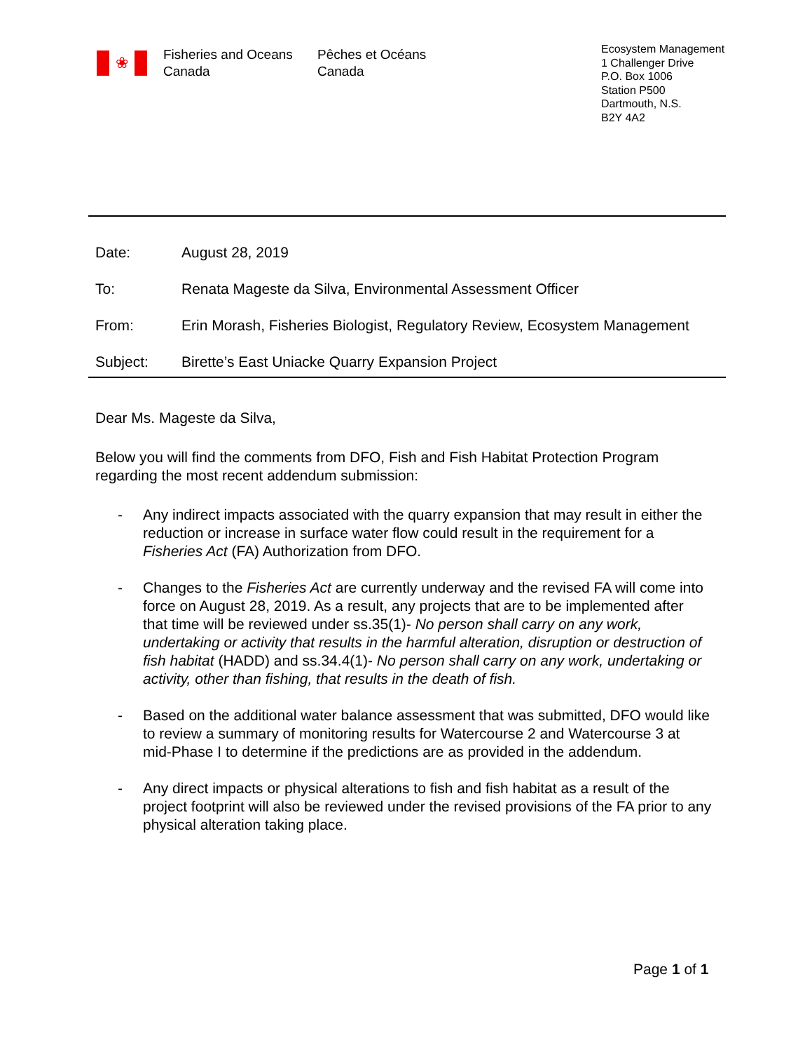❀
Fisheries and Oceans
Canada
Pêches et Océans
Canada
Ecosystem Management
1 Challenger Drive
P.O. Box 1006
Station P500
Dartmouth, N.S.
B2Y 4A2
Date: August 28, 2019
To: Renata Mageste da Silva, Environmental Assessment Officer
From: Erin Morash, Fisheries Biologist, Regulatory Review, Ecosystem Management
Subject: Birette’s East Uniacke Quarry Expansion Project
Dear Ms. Mageste da Silva,
Below you will find the comments from DFO, Fish and Fish Habitat Protection Program regarding the most recent addendum submission:
- Any indirect impacts associated with the quarry expansion that may result in either the reduction or increase in surface water flow could result in the requirement for a Fisheries Act (FA) Authorization from DFO.
- Changes to the Fisheries Act are currently underway and the revised FA will come into force on August 28, 2019. As a result, any projects that are to be implemented after that time will be reviewed under ss.35(1)- No person shall carry on any work, undertaking or activity that results in the harmful alteration, disruption or destruction of fish habitat (HADD) and ss.34.4(1)- No person shall carry on any work, undertaking or activity, other than fishing, that results in the death of fish.
- Based on the additional water balance assessment that was submitted, DFO would like to review a summary of monitoring results for Watercourse 2 and Watercourse 3 at mid-Phase I to determine if the predictions are as provided in the addendum.
- Any direct impacts or physical alterations to fish and fish habitat as a result of the project footprint will also be reviewed under the revised provisions of the FA prior to any physical alteration taking place.
Page 1 of 1